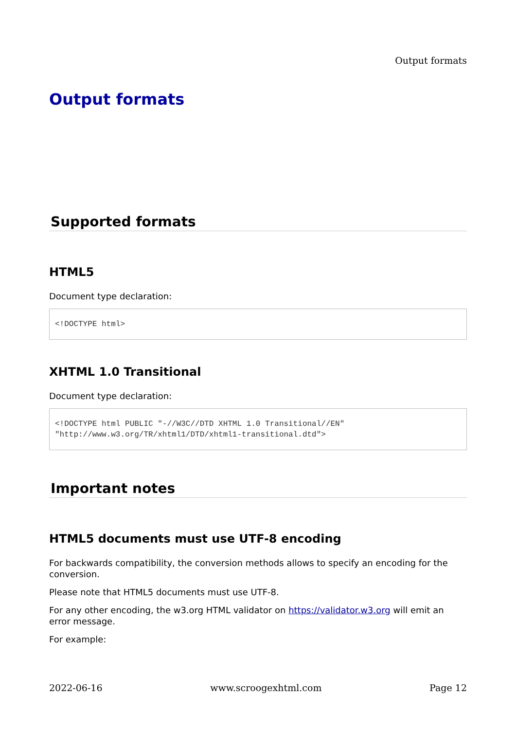Output formats
Output formats
Supported formats
HTML5
Document type declaration:
<!DOCTYPE html>
XHTML 1.0 Transitional
Document type declaration:
<!DOCTYPE html PUBLIC "-//W3C//DTD XHTML 1.0 Transitional//EN"
"http://www.w3.org/TR/xhtml1/DTD/xhtml1-transitional.dtd">
Important notes
HTML5 documents must use UTF-8 encoding
For backwards compatibility, the conversion methods allows to specify an encoding for the conversion.
Please note that HTML5 documents must use UTF-8.
For any other encoding, the w3.org HTML validator on https://validator.w3.org will emit an error message.
For example:
2022-06-16 www.scroogexhtml.com Page 12